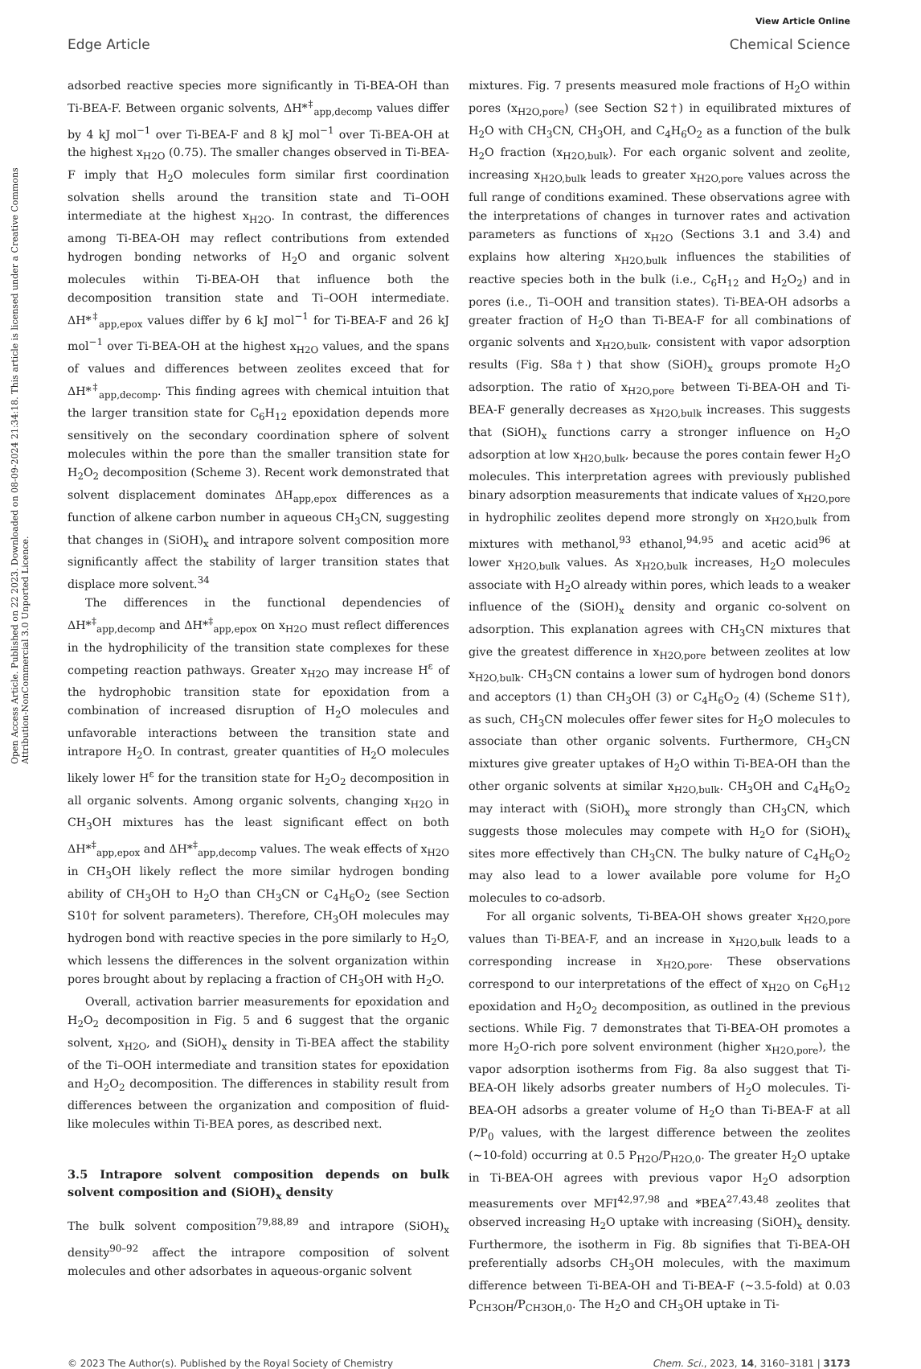View Article Online
Edge Article Chemical Science
Open Access Article. Published on 22 2023. Downloaded on 08-09-2024 21:34:18. This article is licensed under a Creative Commons Attribution-NonCommercial 3.0 Unported Licence.
adsorbed reactive species more significantly in Ti-BEA-OH than Ti-BEA-F. Between organic solvents, ΔH*<sup>‡</sup><sub>app,decomp</sub> values differ by 4 kJ mol<sup>−1</sup> over Ti-BEA-F and 8 kJ mol<sup>−1</sup> over Ti-BEA-OH at the highest x<sub>H2O</sub> (0.75). The smaller changes observed in Ti-BEA-F imply that H<sub>2</sub>O molecules form similar first coordination solvation shells around the transition state and Ti–OOH intermediate at the highest x<sub>H2O</sub>. In contrast, the differences among Ti-BEA-OH may reflect contributions from extended hydrogen bonding networks of H<sub>2</sub>O and organic solvent molecules within Ti-BEA-OH that influence both the decomposition transition state and Ti–OOH intermediate. ΔH*<sup>‡</sup><sub>app,epox</sub> values differ by 6 kJ mol<sup>−1</sup> for Ti-BEA-F and 26 kJ mol<sup>−1</sup> over Ti-BEA-OH at the highest x<sub>H2O</sub> values, and the spans of values and differences between zeolites exceed that for ΔH*<sup>‡</sup><sub>app,decomp</sub>. This finding agrees with chemical intuition that the larger transition state for C<sub>6</sub>H<sub>12</sub> epoxidation depends more sensitively on the secondary coordination sphere of solvent molecules within the pore than the smaller transition state for H<sub>2</sub>O<sub>2</sub> decomposition (Scheme 3). Recent work demonstrated that solvent displacement dominates ΔH<sub>app,epox</sub> differences as a function of alkene carbon number in aqueous CH<sub>3</sub>CN, suggesting that changes in (SiOH)<sub>x</sub> and intrapore solvent composition more significantly affect the stability of larger transition states that displace more solvent.<sup>34</sup>
The differences in the functional dependencies of ΔH*<sup>‡</sup><sub>app,decomp</sub> and ΔH*<sup>‡</sup><sub>app,epox</sub> on x<sub>H2O</sub> must reflect differences in the hydrophilicity of the transition state complexes for these competing reaction pathways. Greater x<sub>H2O</sub> may increase H<sup>ε</sup> of the hydrophobic transition state for epoxidation from a combination of increased disruption of H<sub>2</sub>O molecules and unfavorable interactions between the transition state and intrapore H<sub>2</sub>O. In contrast, greater quantities of H<sub>2</sub>O molecules likely lower H<sup>ε</sup> for the transition state for H<sub>2</sub>O<sub>2</sub> decomposition in all organic solvents. Among organic solvents, changing x<sub>H2O</sub> in CH<sub>3</sub>OH mixtures has the least significant effect on both ΔH*<sup>‡</sup><sub>app,epox</sub> and ΔH*<sup>‡</sup><sub>app,decomp</sub> values. The weak effects of x<sub>H2O</sub> in CH<sub>3</sub>OH likely reflect the more similar hydrogen bonding ability of CH<sub>3</sub>OH to H<sub>2</sub>O than CH<sub>3</sub>CN or C<sub>4</sub>H<sub>6</sub>O<sub>2</sub> (see Section S10† for solvent parameters). Therefore, CH<sub>3</sub>OH molecules may hydrogen bond with reactive species in the pore similarly to H<sub>2</sub>O, which lessens the differences in the solvent organization within pores brought about by replacing a fraction of CH<sub>3</sub>OH with H<sub>2</sub>O.
Overall, activation barrier measurements for epoxidation and H<sub>2</sub>O<sub>2</sub> decomposition in Fig. 5 and 6 suggest that the organic solvent, x<sub>H2O</sub>, and (SiOH)<sub>x</sub> density in Ti-BEA affect the stability of the Ti–OOH intermediate and transition states for epoxidation and H<sub>2</sub>O<sub>2</sub> decomposition. The differences in stability result from differences between the organization and composition of fluid-like molecules within Ti-BEA pores, as described next.
3.5 Intrapore solvent composition depends on bulk solvent composition and (SiOH)<sub>x</sub> density
The bulk solvent composition<sup>79,88,89</sup> and intrapore (SiOH)<sub>x</sub> density<sup>90–92</sup> affect the intrapore composition of solvent molecules and other adsorbates in aqueous-organic solvent
mixtures. Fig. 7 presents measured mole fractions of H<sub>2</sub>O within pores (x<sub>H2O,pore</sub>) (see Section S2†) in equilibrated mixtures of H<sub>2</sub>O with CH<sub>3</sub>CN, CH<sub>3</sub>OH, and C<sub>4</sub>H<sub>6</sub>O<sub>2</sub> as a function of the bulk H<sub>2</sub>O fraction (x<sub>H2O,bulk</sub>). For each organic solvent and zeolite, increasing x<sub>H2O,bulk</sub> leads to greater x<sub>H2O,pore</sub> values across the full range of conditions examined. These observations agree with the interpretations of changes in turnover rates and activation parameters as functions of x<sub>H2O</sub> (Sections 3.1 and 3.4) and explains how altering x<sub>H2O,bulk</sub> influences the stabilities of reactive species both in the bulk (i.e., C<sub>6</sub>H<sub>12</sub> and H<sub>2</sub>O<sub>2</sub>) and in pores (i.e., Ti–OOH and transition states). Ti-BEA-OH adsorbs a greater fraction of H<sub>2</sub>O than Ti-BEA-F for all combinations of organic solvents and x<sub>H2O,bulk</sub>, consistent with vapor adsorption results (Fig. S8a†) that show (SiOH)<sub>x</sub> groups promote H<sub>2</sub>O adsorption. The ratio of x<sub>H2O,pore</sub> between Ti-BEA-OH and Ti-BEA-F generally decreases as x<sub>H2O,bulk</sub> increases. This suggests that (SiOH)<sub>x</sub> functions carry a stronger influence on H<sub>2</sub>O adsorption at low x<sub>H2O,bulk</sub>, because the pores contain fewer H<sub>2</sub>O molecules. This interpretation agrees with previously published binary adsorption measurements that indicate values of x<sub>H2O,pore</sub> in hydrophilic zeolites depend more strongly on x<sub>H2O,bulk</sub> from mixtures with methanol,<sup>93</sup> ethanol,<sup>94,95</sup> and acetic acid<sup>96</sup> at lower x<sub>H2O,bulk</sub> values. As x<sub>H2O,bulk</sub> increases, H<sub>2</sub>O molecules associate with H<sub>2</sub>O already within pores, which leads to a weaker influence of the (SiOH)<sub>x</sub> density and organic co-solvent on adsorption. This explanation agrees with CH<sub>3</sub>CN mixtures that give the greatest difference in x<sub>H2O,pore</sub> between zeolites at low x<sub>H2O,bulk</sub>. CH<sub>3</sub>CN contains a lower sum of hydrogen bond donors and acceptors (1) than CH<sub>3</sub>OH (3) or C<sub>4</sub>H<sub>6</sub>O<sub>2</sub> (4) (Scheme S1†), as such, CH<sub>3</sub>CN molecules offer fewer sites for H<sub>2</sub>O molecules to associate than other organic solvents. Furthermore, CH<sub>3</sub>CN mixtures give greater uptakes of H<sub>2</sub>O within Ti-BEA-OH than the other organic solvents at similar x<sub>H2O,bulk</sub>. CH<sub>3</sub>OH and C<sub>4</sub>H<sub>6</sub>O<sub>2</sub> may interact with (SiOH)<sub>x</sub> more strongly than CH<sub>3</sub>CN, which suggests those molecules may compete with H<sub>2</sub>O for (SiOH)<sub>x</sub> sites more effectively than CH<sub>3</sub>CN. The bulky nature of C<sub>4</sub>H<sub>6</sub>O<sub>2</sub> may also lead to a lower available pore volume for H<sub>2</sub>O molecules to co-adsorb.
For all organic solvents, Ti-BEA-OH shows greater x<sub>H2O,pore</sub> values than Ti-BEA-F, and an increase in x<sub>H2O,bulk</sub> leads to a corresponding increase in x<sub>H2O,pore</sub>. These observations correspond to our interpretations of the effect of x<sub>H2O</sub> on C<sub>6</sub>H<sub>12</sub> epoxidation and H<sub>2</sub>O<sub>2</sub> decomposition, as outlined in the previous sections. While Fig. 7 demonstrates that Ti-BEA-OH promotes a more H<sub>2</sub>O-rich pore solvent environment (higher x<sub>H2O,pore</sub>), the vapor adsorption isotherms from Fig. 8a also suggest that Ti-BEA-OH likely adsorbs greater numbers of H<sub>2</sub>O molecules. Ti-BEA-OH adsorbs a greater volume of H<sub>2</sub>O than Ti-BEA-F at all P/P<sub>0</sub> values, with the largest difference between the zeolites (∼10-fold) occurring at 0.5 P<sub>H2O</sub>/P<sub>H2O,0</sub>. The greater H<sub>2</sub>O uptake in Ti-BEA-OH agrees with previous vapor H<sub>2</sub>O adsorption measurements over MFI<sup>42,97,98</sup> and *BEA<sup>27,43,48</sup> zeolites that observed increasing H<sub>2</sub>O uptake with increasing (SiOH)<sub>x</sub> density. Furthermore, the isotherm in Fig. 8b signifies that Ti-BEA-OH preferentially adsorbs CH<sub>3</sub>OH molecules, with the maximum difference between Ti-BEA-OH and Ti-BEA-F (∼3.5-fold) at 0.03 P<sub>CH3OH</sub>/P<sub>CH3OH,0</sub>. The H<sub>2</sub>O and CH<sub>3</sub>OH uptake in Ti-
© 2023 The Author(s). Published by the Royal Society of Chemistry Chem. Sci., 2023, 14, 3160–3181 | 3173